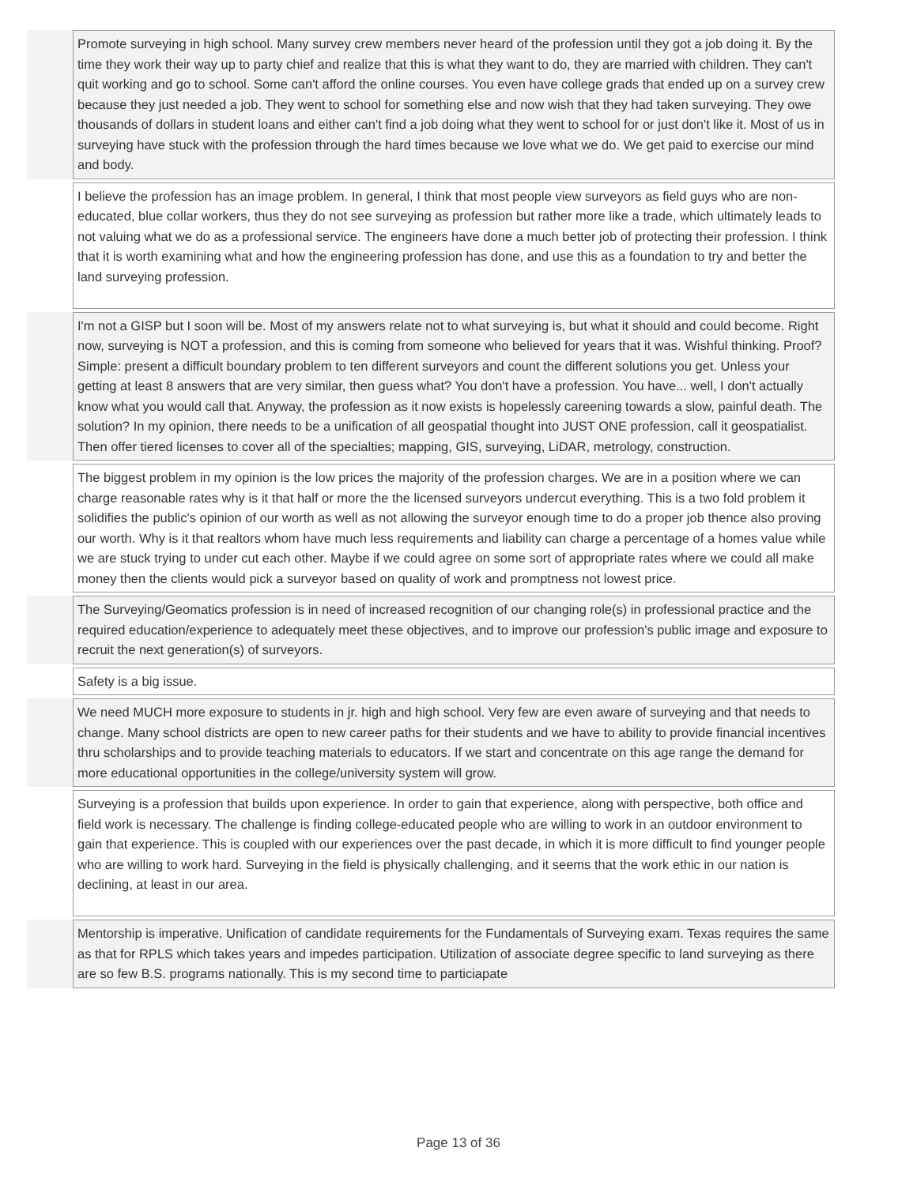| | Promote surveying in high school. Many survey crew members never heard of the profession until they got a job doing it. By the time they work their way up to party chief and realize that this is what they want to do, they are married with children. They can't quit working and go to school. Some can't afford the online courses. You even have college grads that ended up on a survey crew because they just needed a job. They went to school for something else and now wish that they had taken surveying. They owe thousands of dollars in student loans and either can't find a job doing what they went to school for or just don't like it. Most of us in surveying have stuck with the profession through the hard times because we love what we do. We get paid to exercise our mind and body. |
| | I believe the profession has an image problem. In general, I think that most people view surveyors as field guys who are non-educated, blue collar workers, thus they do not see surveying as profession but rather more like a trade, which ultimately leads to not valuing what we do as a professional service. The engineers have done a much better job of protecting their profession. I think that it is worth examining what and how the engineering profession has done, and use this as a foundation to try and better the land surveying profession. |
| | I'm not a GISP but I soon will be. Most of my answers relate not to what surveying is, but what it should and could become. Right now, surveying is NOT a profession, and this is coming from someone who believed for years that it was. Wishful thinking. Proof? Simple: present a difficult boundary problem to ten different surveyors and count the different solutions you get. Unless your getting at least 8 answers that are very similar, then guess what? You don't have a profession. You have... well, I don't actually know what you would call that. Anyway, the profession as it now exists is hopelessly careening towards a slow, painful death. The solution? In my opinion, there needs to be a unification of all geospatial thought into JUST ONE profession, call it geospatialist. Then offer tiered licenses to cover all of the specialties; mapping, GIS, surveying, LiDAR, metrology, construction. |
| | The biggest problem in my opinion is the low prices the majority of the profession charges. We are in a position where we can charge reasonable rates why is it that half or more the the licensed surveyors undercut everything. This is a two fold problem it solidifies the public's opinion of our worth as well as not allowing the surveyor enough time to do a proper job thence also proving our worth. Why is it that realtors whom have much less requirements and liability can charge a percentage of a homes value while we are stuck trying to under cut each other. Maybe if we could agree on some sort of appropriate rates where we could all make money then the clients would pick a surveyor based on quality of work and promptness not lowest price. |
| | The Surveying/Geomatics profession is in need of increased recognition of our changing role(s) in professional practice and the required education/experience to adequately meet these objectives, and to improve our profession's public image and exposure to recruit the next generation(s) of surveyors. |
| | Safety is a big issue. |
| | We need MUCH more exposure to students in jr. high and high school. Very few are even aware of surveying and that needs to change. Many school districts are open to new career paths for their students and we have to ability to provide financial incentives thru scholarships and to provide teaching materials to educators. If we start and concentrate on this age range the demand for more educational opportunities in the college/university system will grow. |
| | Surveying is a profession that builds upon experience. In order to gain that experience, along with perspective, both office and field work is necessary. The challenge is finding college-educated people who are willing to work in an outdoor environment to gain that experience. This is coupled with our experiences over the past decade, in which it is more difficult to find younger people who are willing to work hard. Surveying in the field is physically challenging, and it seems that the work ethic in our nation is declining, at least in our area. |
| | Mentorship is imperative. Unification of candidate requirements for the Fundamentals of Surveying exam. Texas requires the same as that for RPLS which takes years and impedes participation. Utilization of associate degree specific to land surveying as there are so few B.S. programs nationally. This is my second time to particiapate |
Page 13 of 36